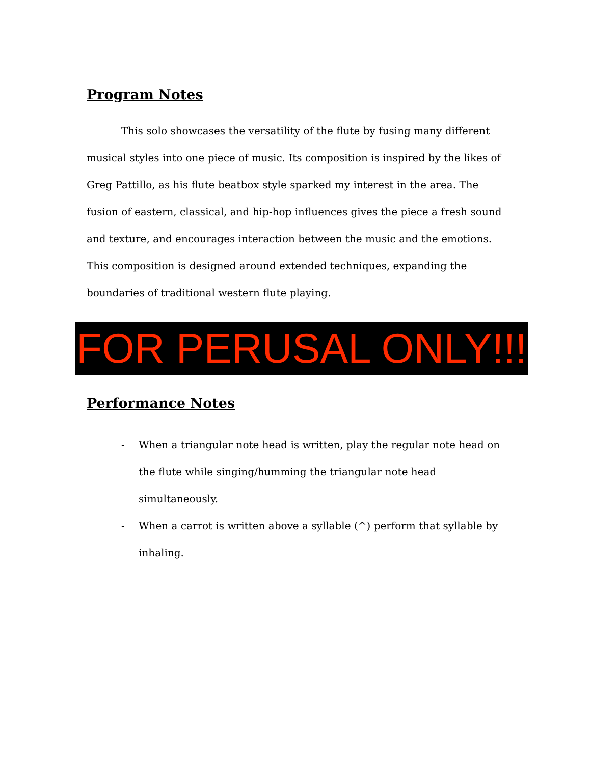Program Notes
This solo showcases the versatility of the flute by fusing many different musical styles into one piece of music. Its composition is inspired by the likes of Greg Pattillo, as his flute beatbox style sparked my interest in the area. The fusion of eastern, classical, and hip-hop influences gives the piece a fresh sound and texture, and encourages interaction between the music and the emotions. This composition is designed around extended techniques, expanding the boundaries of traditional western flute playing.
FOR PERUSAL ONLY!!!
Performance Notes
- When a triangular note head is written, play the regular note head on the flute while singing/humming the triangular note head simultaneously.
- When a carrot is written above a syllable (^) perform that syllable by inhaling.